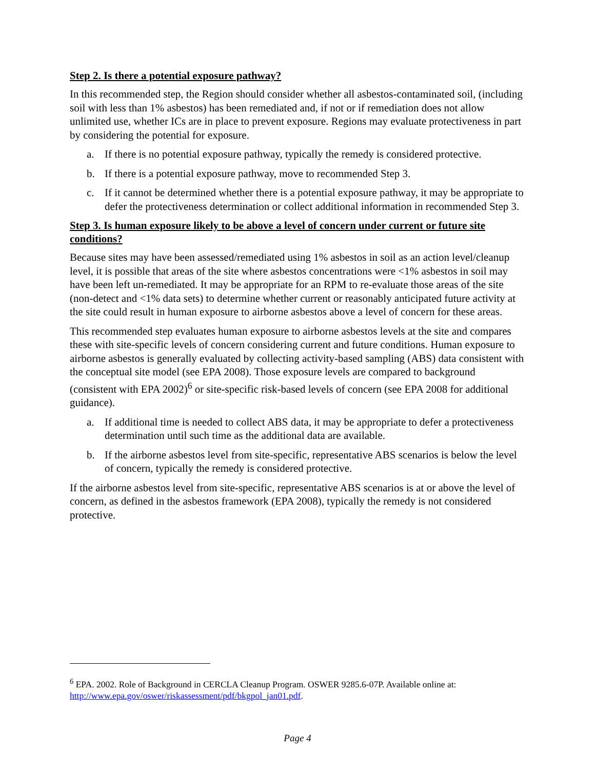Step 2. Is there a potential exposure pathway?
In this recommended step, the Region should consider whether all asbestos-contaminated soil, (including soil with less than 1% asbestos) has been remediated and, if not or if remediation does not allow unlimited use, whether ICs are in place to prevent exposure. Regions may evaluate protectiveness in part by considering the potential for exposure.
a. If there is no potential exposure pathway, typically the remedy is considered protective.
b. If there is a potential exposure pathway, move to recommended Step 3.
c. If it cannot be determined whether there is a potential exposure pathway, it may be appropriate to defer the protectiveness determination or collect additional information in recommended Step 3.
Step 3. Is human exposure likely to be above a level of concern under current or future site conditions?
Because sites may have been assessed/remediated using 1% asbestos in soil as an action level/cleanup level, it is possible that areas of the site where asbestos concentrations were <1% asbestos in soil may have been left un-remediated. It may be appropriate for an RPM to re-evaluate those areas of the site (non-detect and <1% data sets) to determine whether current or reasonably anticipated future activity at the site could result in human exposure to airborne asbestos above a level of concern for these areas.
This recommended step evaluates human exposure to airborne asbestos levels at the site and compares these with site-specific levels of concern considering current and future conditions. Human exposure to airborne asbestos is generally evaluated by collecting activity-based sampling (ABS) data consistent with the conceptual site model (see EPA 2008). Those exposure levels are compared to background (consistent with EPA 2002)<sup>6</sup> or site-specific risk-based levels of concern (see EPA 2008 for additional guidance).
a. If additional time is needed to collect ABS data, it may be appropriate to defer a protectiveness determination until such time as the additional data are available.
b. If the airborne asbestos level from site-specific, representative ABS scenarios is below the level of concern, typically the remedy is considered protective.
If the airborne asbestos level from site-specific, representative ABS scenarios is at or above the level of concern, as defined in the asbestos framework (EPA 2008), typically the remedy is not considered protective.
<sup>6</sup> EPA. 2002. Role of Background in CERCLA Cleanup Program. OSWER 9285.6-07P. Available online at: http://www.epa.gov/oswer/riskassessment/pdf/bkgpol_jan01.pdf.
Page 4